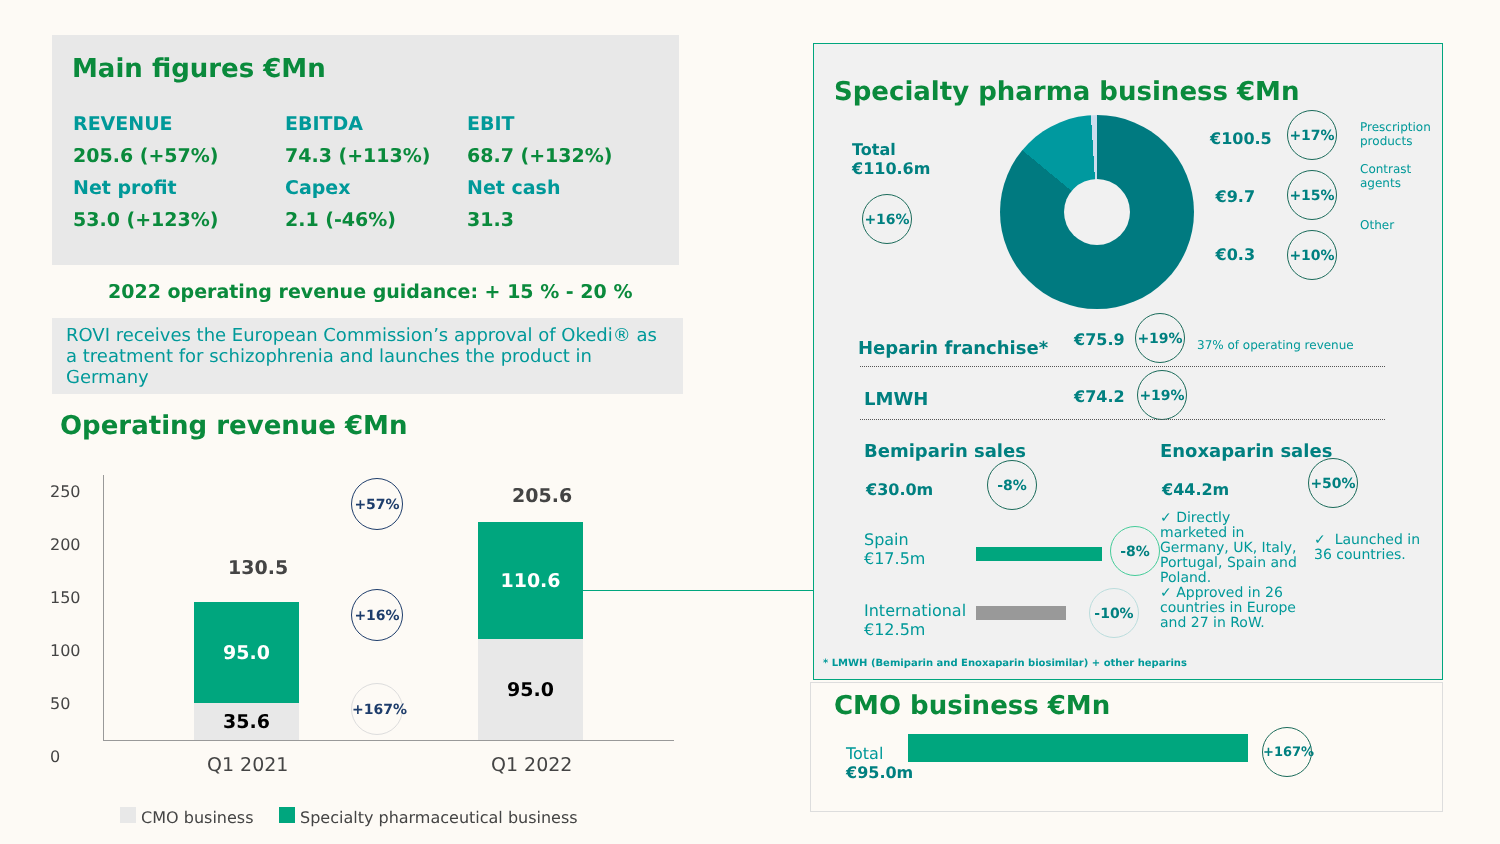Main figures €Mn
| REVENUE | EBITDA | EBIT |
| 205.6 (+57%) | 74.3 (+113%) | 68.7 (+132%) |
| Net profit | Capex | Net cash |
| 53.0 (+123%) | 2.1 (-46%) | 31.3 |
2022 operating revenue guidance: + 15 % - 20 %
ROVI receives the European Commission’s approval of Okedi® as a treatment for schizophrenia and launches the product in Germany
Operating revenue €Mn
250
200
150
100
50
0
95.0
35.6
130.5
110.6
95.0
205.6
+57%
+16%
+167%
Q1 2021 Q1 2022
CMO business Specialty pharmaceutical business
Specialty pharma business €Mn
Total
€110.6m
+16%
€100.5
€9.7
€0.3
+17%
+15%
+10%
Prescription
products
Contrast
agents
Other
Heparin franchise* €75.9
+19%
37% of operating revenue
LMWH €74.2
+19%
Bemiparin sales
€30.0m
-8%
Spain
€17.5m
-8%
International
€12.5m
-10%
Enoxaparin sales
€44.2m
+50%
✓ Directly marketed in Germany, UK, Italy, Portugal, Spain and Poland.
✓ Approved in 26 countries in Europe and 27 in RoW.
✓ Launched in 36 countries.
* LMWH (Bemiparin and Enoxaparin biosimilar) + other heparins
CMO business €Mn
Total
€95.0m
+167%